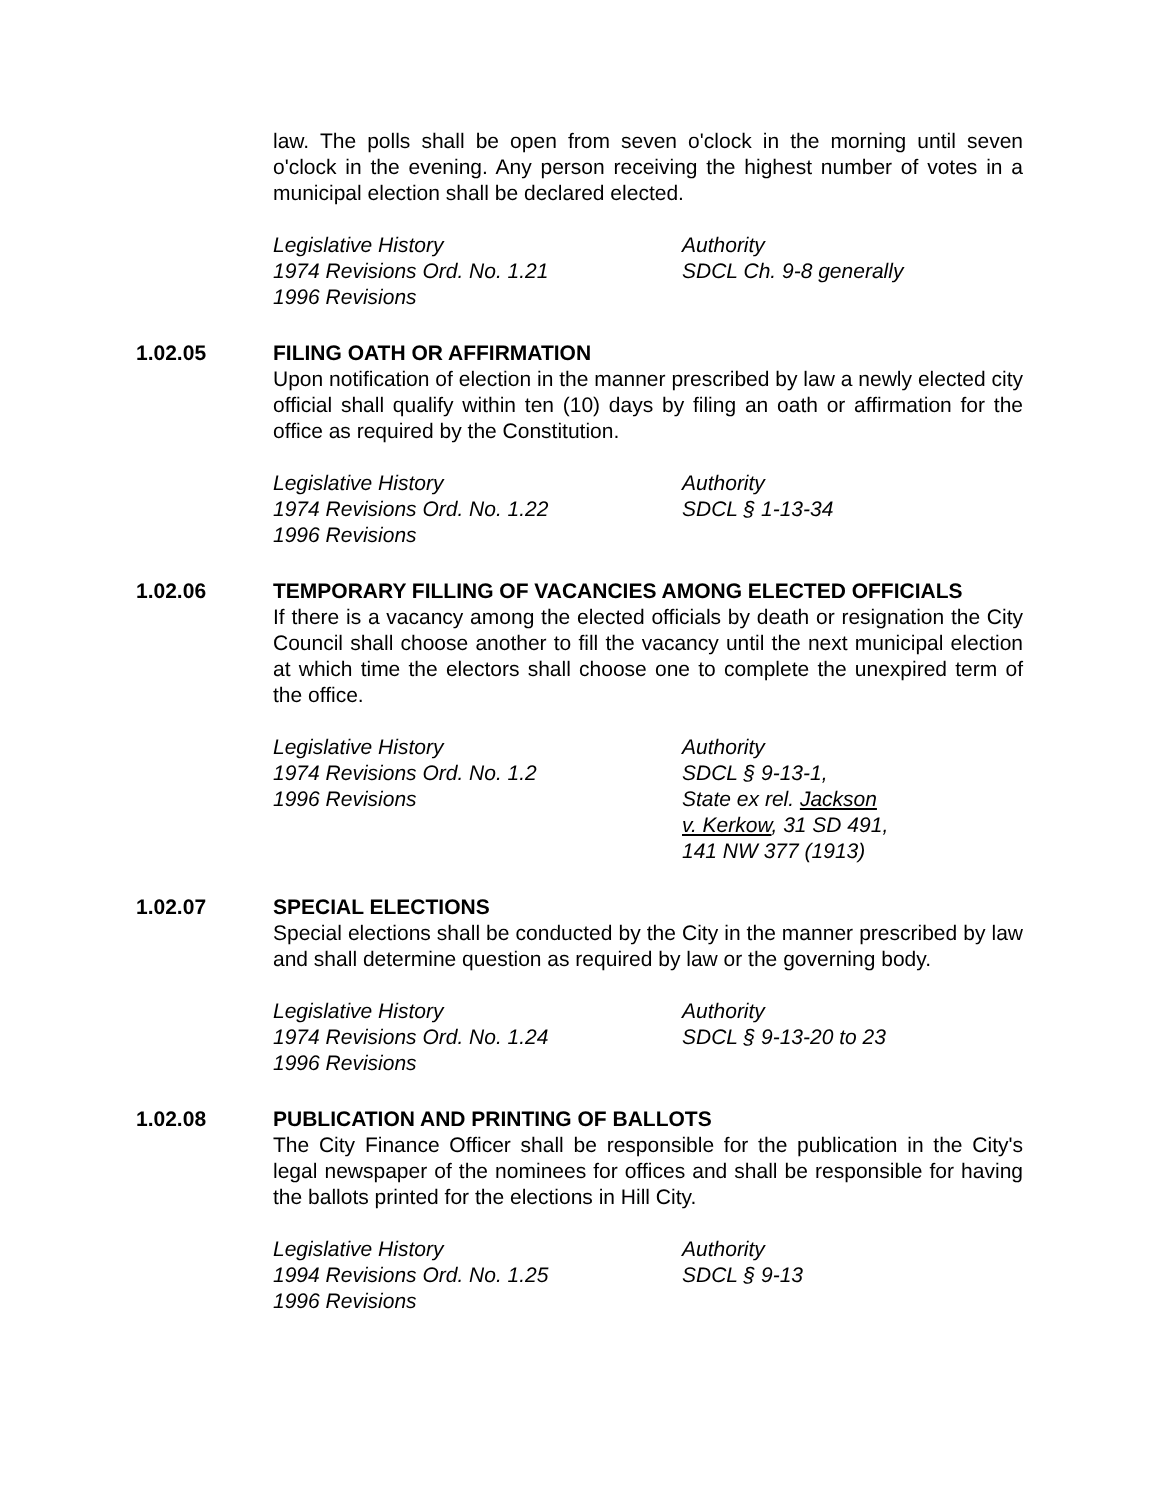law. The polls shall be open from seven o'clock in the morning until seven o'clock in the evening. Any person receiving the highest number of votes in a municipal election shall be declared elected.
Legislative History
1974 Revisions Ord. No. 1.21
1996 Revisions
Authority
SDCL Ch. 9-8 generally
1.02.05 FILING OATH OR AFFIRMATION
Upon notification of election in the manner prescribed by law a newly elected city official shall qualify within ten (10) days by filing an oath or affirmation for the office as required by the Constitution.
Legislative History
1974 Revisions Ord. No. 1.22
1996 Revisions
Authority
SDCL § 1-13-34
1.02.06 TEMPORARY FILLING OF VACANCIES AMONG ELECTED OFFICIALS
If there is a vacancy among the elected officials by death or resignation the City Council shall choose another to fill the vacancy until the next municipal election at which time the electors shall choose one to complete the unexpired term of the office.
Legislative History
1974 Revisions Ord. No. 1.2
1996 Revisions
Authority
SDCL § 9-13-1,
State ex rel. Jackson
v. Kerkow, 31 SD 491,
141 NW 377 (1913)
1.02.07 SPECIAL ELECTIONS
Special elections shall be conducted by the City in the manner prescribed by law and shall determine question as required by law or the governing body.
Legislative History
1974 Revisions Ord. No. 1.24
1996 Revisions
Authority
SDCL § 9-13-20 to 23
1.02.08 PUBLICATION AND PRINTING OF BALLOTS
The City Finance Officer shall be responsible for the publication in the City's legal newspaper of the nominees for offices and shall be responsible for having the ballots printed for the elections in Hill City.
Legislative History
1994 Revisions Ord. No. 1.25
1996 Revisions
Authority
SDCL § 9-13